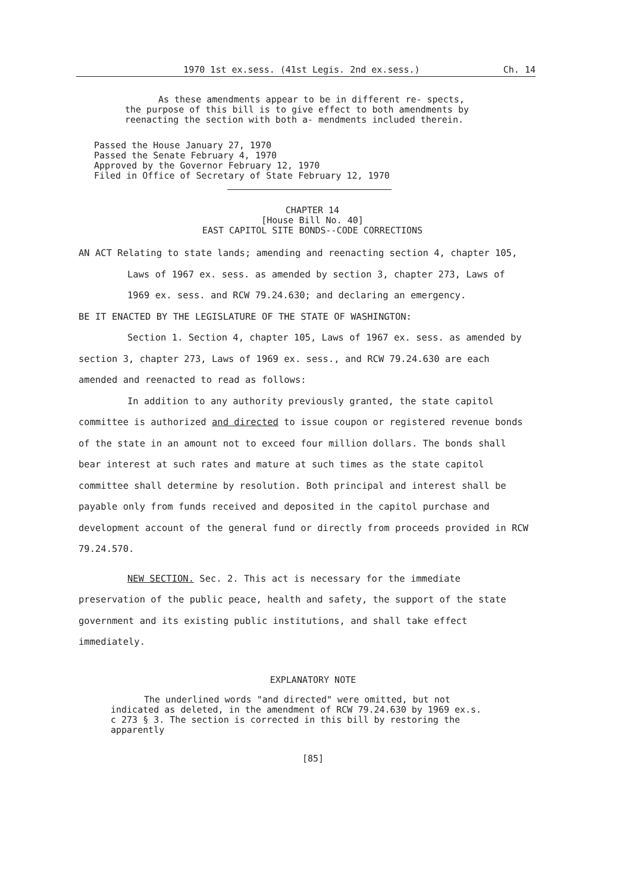1970 1st ex.sess. (41st Legis. 2nd ex.sess.) Ch. 14
As these amendments appear to be in different re- spects, the purpose of this bill is to give effect to both amendments by reenacting the section with both a- mendments included therein.
Passed the House January 27, 1970
Passed the Senate February 4, 1970
Approved by the Governor February 12, 1970
Filed in Office of Secretary of State February 12, 1970
CHAPTER 14
[House Bill No. 40]
EAST CAPITOL SITE BONDS--CODE CORRECTIONS
AN ACT Relating to state lands; amending and reenacting section 4, chapter 105, Laws of 1967 ex. sess. as amended by section 3, chapter 273, Laws of 1969 ex. sess. and RCW 79.24.630; and declaring an emergency.
BE IT ENACTED BY THE LEGISLATURE OF THE STATE OF WASHINGTON:
Section 1. Section 4, chapter 105, Laws of 1967 ex. sess. as amended by section 3, chapter 273, Laws of 1969 ex. sess., and RCW 79.24.630 are each amended and reenacted to read as follows:
In addition to any authority previously granted, the state capitol committee is authorized and directed to issue coupon or registered revenue bonds of the state in an amount not to exceed four million dollars. The bonds shall bear interest at such rates and mature at such times as the state capitol committee shall determine by resolution. Both principal and interest shall be payable only from funds received and deposited in the capitol purchase and development account of the general fund or directly from proceeds provided in RCW 79.24.570.
NEW SECTION. Sec. 2. This act is necessary for the immediate preservation of the public peace, health and safety, the support of the state government and its existing public institutions, and shall take effect immediately.
EXPLANATORY NOTE
The underlined words "and directed" were omitted, but not indicated as deleted, in the amendment of RCW 79.24.630 by 1969 ex.s. c 273 § 3. The section is corrected in this bill by restoring the apparently
[85]